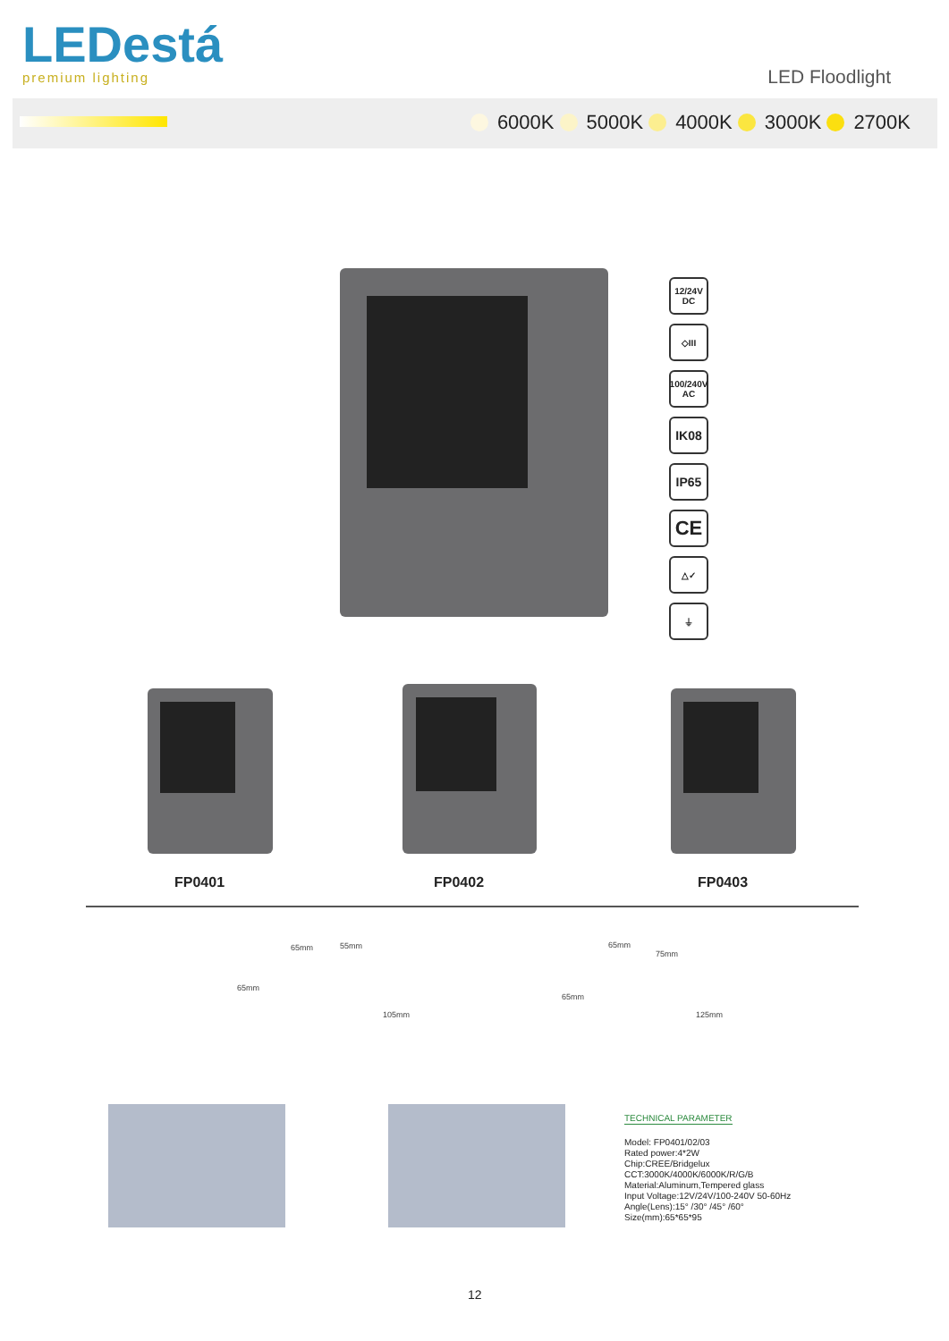LEDestá
premium lighting
LED Floodlight
6000K 5000K 4000K 3000K 2700K
12/24V
DC
◇III
100/240V
AC
IK08
IP65
CE
△✓
⏚
FP0401 FP0402 FP0403
65mm 55mm
65mm
105mm
65mm
75mm
65mm
125mm
TECHNICAL PARAMETER
Model: FP0401/02/03
Rated power:4*2W
Chip:CREE/Bridgelux
CCT:3000K/4000K/6000K/R/G/B
Material:Aluminum,Tempered glass
Input Voltage:12V/24V/100-240V 50-60Hz
Angle(Lens):15° /30° /45° /60°
Size(mm):65*65*95
12